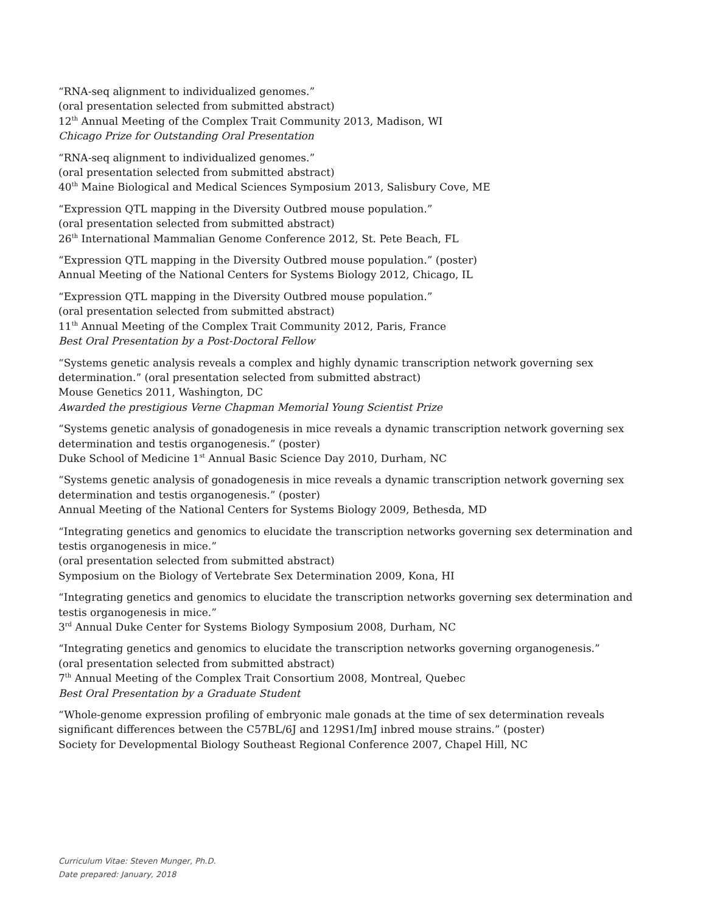“RNA-seq alignment to individualized genomes.”
(oral presentation selected from submitted abstract)
12<sup>th</sup> Annual Meeting of the Complex Trait Community 2013, Madison, WI
Chicago Prize for Outstanding Oral Presentation
“RNA-seq alignment to individualized genomes.”
(oral presentation selected from submitted abstract)
40<sup>th</sup> Maine Biological and Medical Sciences Symposium 2013, Salisbury Cove, ME
“Expression QTL mapping in the Diversity Outbred mouse population.”
(oral presentation selected from submitted abstract)
26<sup>th</sup> International Mammalian Genome Conference 2012, St. Pete Beach, FL
“Expression QTL mapping in the Diversity Outbred mouse population.” (poster)
Annual Meeting of the National Centers for Systems Biology 2012, Chicago, IL
“Expression QTL mapping in the Diversity Outbred mouse population.”
(oral presentation selected from submitted abstract)
11<sup>th</sup> Annual Meeting of the Complex Trait Community 2012, Paris, France
Best Oral Presentation by a Post-Doctoral Fellow
“Systems genetic analysis reveals a complex and highly dynamic transcription network governing sex determination.” (oral presentation selected from submitted abstract)
Mouse Genetics 2011, Washington, DC
Awarded the prestigious Verne Chapman Memorial Young Scientist Prize
“Systems genetic analysis of gonadogenesis in mice reveals a dynamic transcription network governing sex determination and testis organogenesis.” (poster)
Duke School of Medicine 1<sup>st</sup> Annual Basic Science Day 2010, Durham, NC
“Systems genetic analysis of gonadogenesis in mice reveals a dynamic transcription network governing sex determination and testis organogenesis.” (poster)
Annual Meeting of the National Centers for Systems Biology 2009, Bethesda, MD
“Integrating genetics and genomics to elucidate the transcription networks governing sex determination and testis organogenesis in mice.”
(oral presentation selected from submitted abstract)
Symposium on the Biology of Vertebrate Sex Determination 2009, Kona, HI
“Integrating genetics and genomics to elucidate the transcription networks governing sex determination and testis organogenesis in mice.”
3<sup>rd</sup> Annual Duke Center for Systems Biology Symposium 2008, Durham, NC
“Integrating genetics and genomics to elucidate the transcription networks governing organogenesis.”
(oral presentation selected from submitted abstract)
7<sup>th</sup> Annual Meeting of the Complex Trait Consortium 2008, Montreal, Quebec
Best Oral Presentation by a Graduate Student
“Whole-genome expression profiling of embryonic male gonads at the time of sex determination reveals significant differences between the C57BL/6J and 129S1/ImJ inbred mouse strains.” (poster)
Society for Developmental Biology Southeast Regional Conference 2007, Chapel Hill, NC
Curriculum Vitae: Steven Munger, Ph.D.
Date prepared: January, 2018